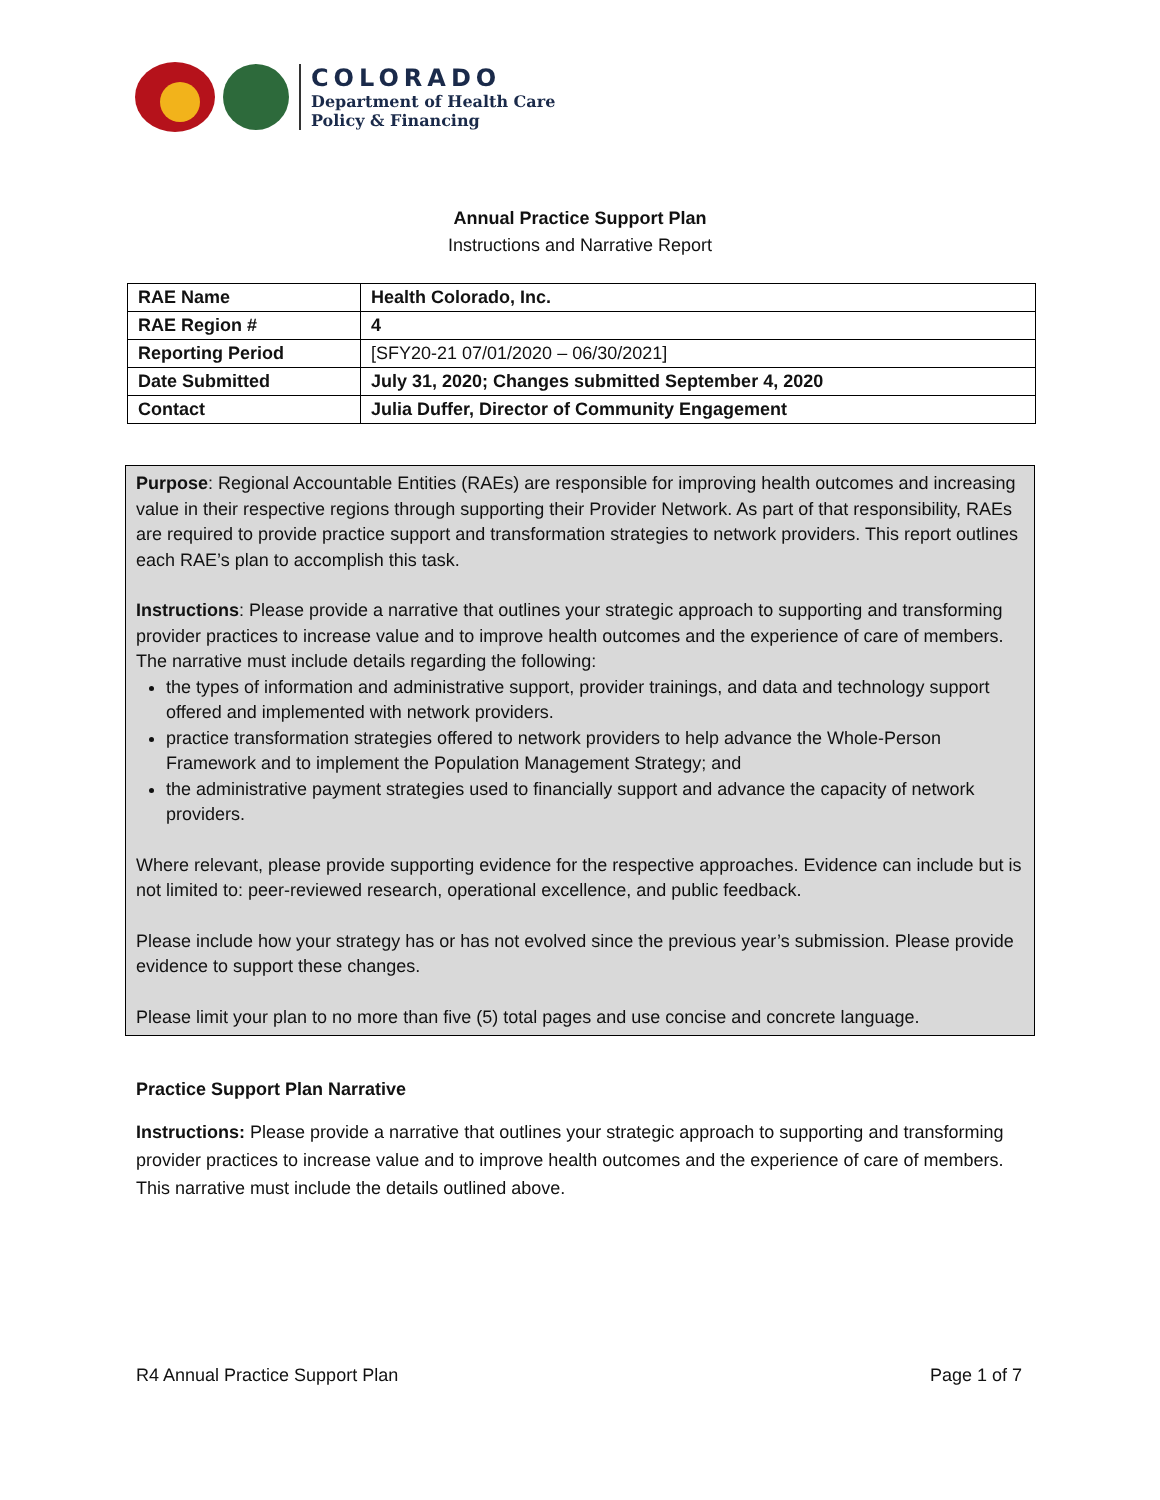COLORADO
Department of Health Care
Policy & Financing
Annual Practice Support Plan
Instructions and Narrative Report
| RAE Name | Health Colorado, Inc. |
| RAE Region # | 4 |
| Reporting Period | [SFY20-21 07/01/2020 – 06/30/2021] |
| Date Submitted | July 31, 2020; Changes submitted September 4, 2020 |
| Contact | Julia Duffer, Director of Community Engagement |
Purpose: Regional Accountable Entities (RAEs) are responsible for improving health outcomes and increasing value in their respective regions through supporting their Provider Network. As part of that responsibility, RAEs are required to provide practice support and transformation strategies to network providers. This report outlines each RAE’s plan to accomplish this task.
Instructions: Please provide a narrative that outlines your strategic approach to supporting and transforming provider practices to increase value and to improve health outcomes and the experience of care of members. The narrative must include details regarding the following:
the types of information and administrative support, provider trainings, and data and technology support offered and implemented with network providers.
practice transformation strategies offered to network providers to help advance the Whole-Person Framework and to implement the Population Management Strategy; and
the administrative payment strategies used to financially support and advance the capacity of network providers.
Where relevant, please provide supporting evidence for the respective approaches. Evidence can include but is not limited to: peer-reviewed research, operational excellence, and public feedback.
Please include how your strategy has or has not evolved since the previous year’s submission. Please provide evidence to support these changes.
Please limit your plan to no more than five (5) total pages and use concise and concrete language.
Practice Support Plan Narrative
Instructions: Please provide a narrative that outlines your strategic approach to supporting and transforming provider practices to increase value and to improve health outcomes and the experience of care of members. This narrative must include the details outlined above.
R4 Annual Practice Support Plan Page 1 of 7